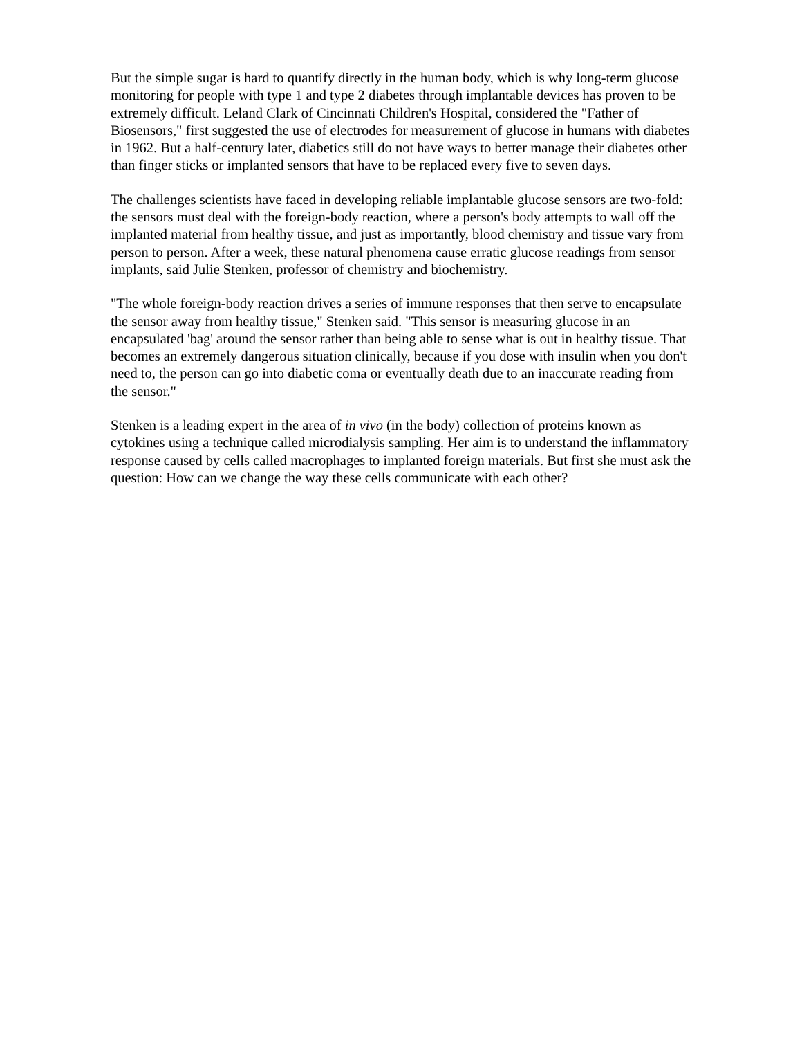But the simple sugar is hard to quantify directly in the human body, which is why long-term glucose monitoring for people with type 1 and type 2 diabetes through implantable devices has proven to be extremely difficult. Leland Clark of Cincinnati Children's Hospital, considered the "Father of Biosensors," first suggested the use of electrodes for measurement of glucose in humans with diabetes in 1962. But a half-century later, diabetics still do not have ways to better manage their diabetes other than finger sticks or implanted sensors that have to be replaced every five to seven days.
The challenges scientists have faced in developing reliable implantable glucose sensors are two-fold: the sensors must deal with the foreign-body reaction, where a person's body attempts to wall off the implanted material from healthy tissue, and just as importantly, blood chemistry and tissue vary from person to person. After a week, these natural phenomena cause erratic glucose readings from sensor implants, said Julie Stenken, professor of chemistry and biochemistry.
"The whole foreign-body reaction drives a series of immune responses that then serve to encapsulate the sensor away from healthy tissue," Stenken said. "This sensor is measuring glucose in an encapsulated 'bag' around the sensor rather than being able to sense what is out in healthy tissue. That becomes an extremely dangerous situation clinically, because if you dose with insulin when you don't need to, the person can go into diabetic coma or eventually death due to an inaccurate reading from the sensor."
Stenken is a leading expert in the area of in vivo (in the body) collection of proteins known as cytokines using a technique called microdialysis sampling. Her aim is to understand the inflammatory response caused by cells called macrophages to implanted foreign materials. But first she must ask the question: How can we change the way these cells communicate with each other?